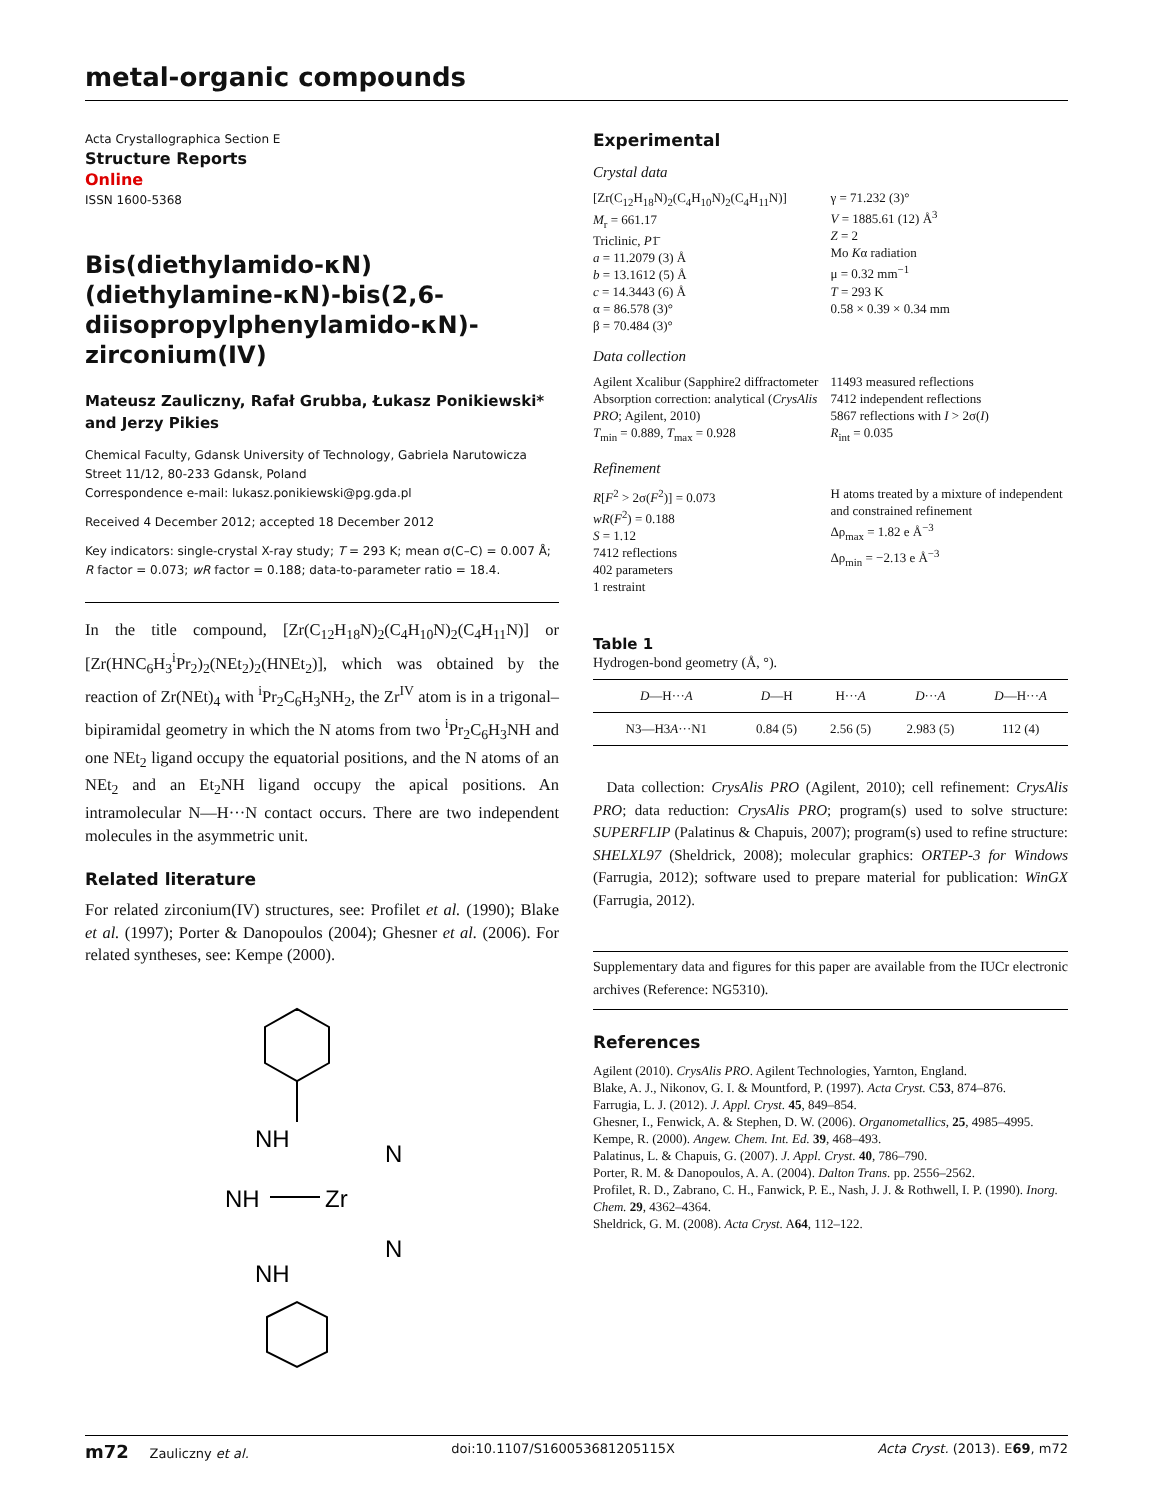metal-organic compounds
Acta Crystallographica Section E
Structure Reports
Online
ISSN 1600-5368
Bis(diethylamido-κN)(diethylamine-κN)-bis(2,6-diisopropylphenylamido-κN)-zirconium(IV)
Mateusz Zauliczny, Rafał Grubba, Łukasz Ponikiewski* and Jerzy Pikies
Chemical Faculty, Gdansk University of Technology, Gabriela Narutowicza Street 11/12, 80-233 Gdansk, Poland
Correspondence e-mail: lukasz.ponikiewski@pg.gda.pl
Received 4 December 2012; accepted 18 December 2012
Key indicators: single-crystal X-ray study; T = 293 K; mean σ(C–C) = 0.007 Å; R factor = 0.073; wR factor = 0.188; data-to-parameter ratio = 18.4.
In the title compound, [Zr(C<sub>12</sub>H<sub>18</sub>N)<sub>2</sub>(C<sub>4</sub>H<sub>10</sub>N)<sub>2</sub>(C<sub>4</sub>H<sub>11</sub>N)] or [Zr(HNC<sub>6</sub>H<sub>3</sub><sup>i</sup>Pr<sub>2</sub>)<sub>2</sub>(NEt<sub>2</sub>)<sub>2</sub>(HNEt<sub>2</sub>)], which was obtained by the reaction of Zr(NEt)<sub>4</sub> with <sup>i</sup>Pr<sub>2</sub>C<sub>6</sub>H<sub>3</sub>NH<sub>2</sub>, the Zr<sup>IV</sup> atom is in a trigonal–bipiramidal geometry in which the N atoms from two <sup>i</sup>Pr<sub>2</sub>C<sub>6</sub>H<sub>3</sub>NH and one NEt<sub>2</sub> ligand occupy the equatorial positions, and the N atoms of an NEt<sub>2</sub> and an Et<sub>2</sub>NH ligand occupy the apical positions. An intramolecular N—H···N contact occurs. There are two independent molecules in the asymmetric unit.
Related literature
For related zirconium(IV) structures, see: Profilet et al. (1990); Blake et al. (1997); Porter & Danopoulos (2004); Ghesner et al. (2006). For related syntheses, see: Kempe (2000).
NH
Zr
NH
N
N
NH
Experimental
Crystal data
[Zr(C<sub>12</sub>H<sub>18</sub>N)<sub>2</sub>(C<sub>4</sub>H<sub>10</sub>N)<sub>2</sub>(C<sub>4</sub>H<sub>11</sub>N)]
M<sub>r</sub> = 661.17
Triclinic, P1̄
a = 11.2079 (3) Å
b = 13.1612 (5) Å
c = 14.3443 (6) Å
α = 86.578 (3)°
β = 70.484 (3)°
γ = 71.232 (3)°
V = 1885.61 (12) Å<sup>3</sup>
Z = 2
Mo Kα radiation
μ = 0.32 mm<sup>−1</sup>
T = 293 K
0.58 × 0.39 × 0.34 mm
Data collection
Agilent Xcalibur (Sapphire2 diffractometer
Absorption correction: analytical (CrysAlis PRO; Agilent, 2010)
T<sub>min</sub> = 0.889, T<sub>max</sub> = 0.928
11493 measured reflections
7412 independent reflections
5867 reflections with I > 2σ(I)
R<sub>int</sub> = 0.035
Refinement
R[F<sup>2</sup> > 2σ(F<sup>2</sup>)] = 0.073
wR(F<sup>2</sup>) = 0.188
S = 1.12
7412 reflections
402 parameters
1 restraint
H atoms treated by a mixture of independent and constrained refinement
Δρ<sub>max</sub> = 1.82 e Å<sup>−3</sup>
Δρ<sub>min</sub> = −2.13 e Å<sup>−3</sup>
Table 1
Hydrogen-bond geometry (Å, °).
| D —H··· A | D —H | H··· A | D ··· A | D —H··· A |
| --- | --- | --- | --- | --- |
| N3—H3 A ···N1 | 0.84 (5) | 2.56 (5) | 2.983 (5) | 112 (4) |
Data collection: CrysAlis PRO (Agilent, 2010); cell refinement: CrysAlis PRO; data reduction: CrysAlis PRO; program(s) used to solve structure: SUPERFLIP (Palatinus & Chapuis, 2007); program(s) used to refine structure: SHELXL97 (Sheldrick, 2008); molecular graphics: ORTEP-3 for Windows (Farrugia, 2012); software used to prepare material for publication: WinGX (Farrugia, 2012).
Supplementary data and figures for this paper are available from the IUCr electronic archives (Reference: NG5310).
References
Agilent (2010). CrysAlis PRO. Agilent Technologies, Yarnton, England.
Blake, A. J., Nikonov, G. I. & Mountford, P. (1997). Acta Cryst. C53, 874–876.
Farrugia, L. J. (2012). J. Appl. Cryst. 45, 849–854.
Ghesner, I., Fenwick, A. & Stephen, D. W. (2006). Organometallics, 25, 4985–4995.
Kempe, R. (2000). Angew. Chem. Int. Ed. 39, 468–493.
Palatinus, L. & Chapuis, G. (2007). J. Appl. Cryst. 40, 786–790.
Porter, R. M. & Danopoulos, A. A. (2004). Dalton Trans. pp. 2556–2562.
Profilet, R. D., Zabrano, C. H., Fanwick, P. E., Nash, J. J. & Rothwell, I. P. (1990). Inorg. Chem. 29, 4362–4364.
Sheldrick, G. M. (2008). Acta Cryst. A64, 112–122.
m72 Zauliczny et al. doi:10.1107/S160053681205115X Acta Cryst. (2013). E69, m72